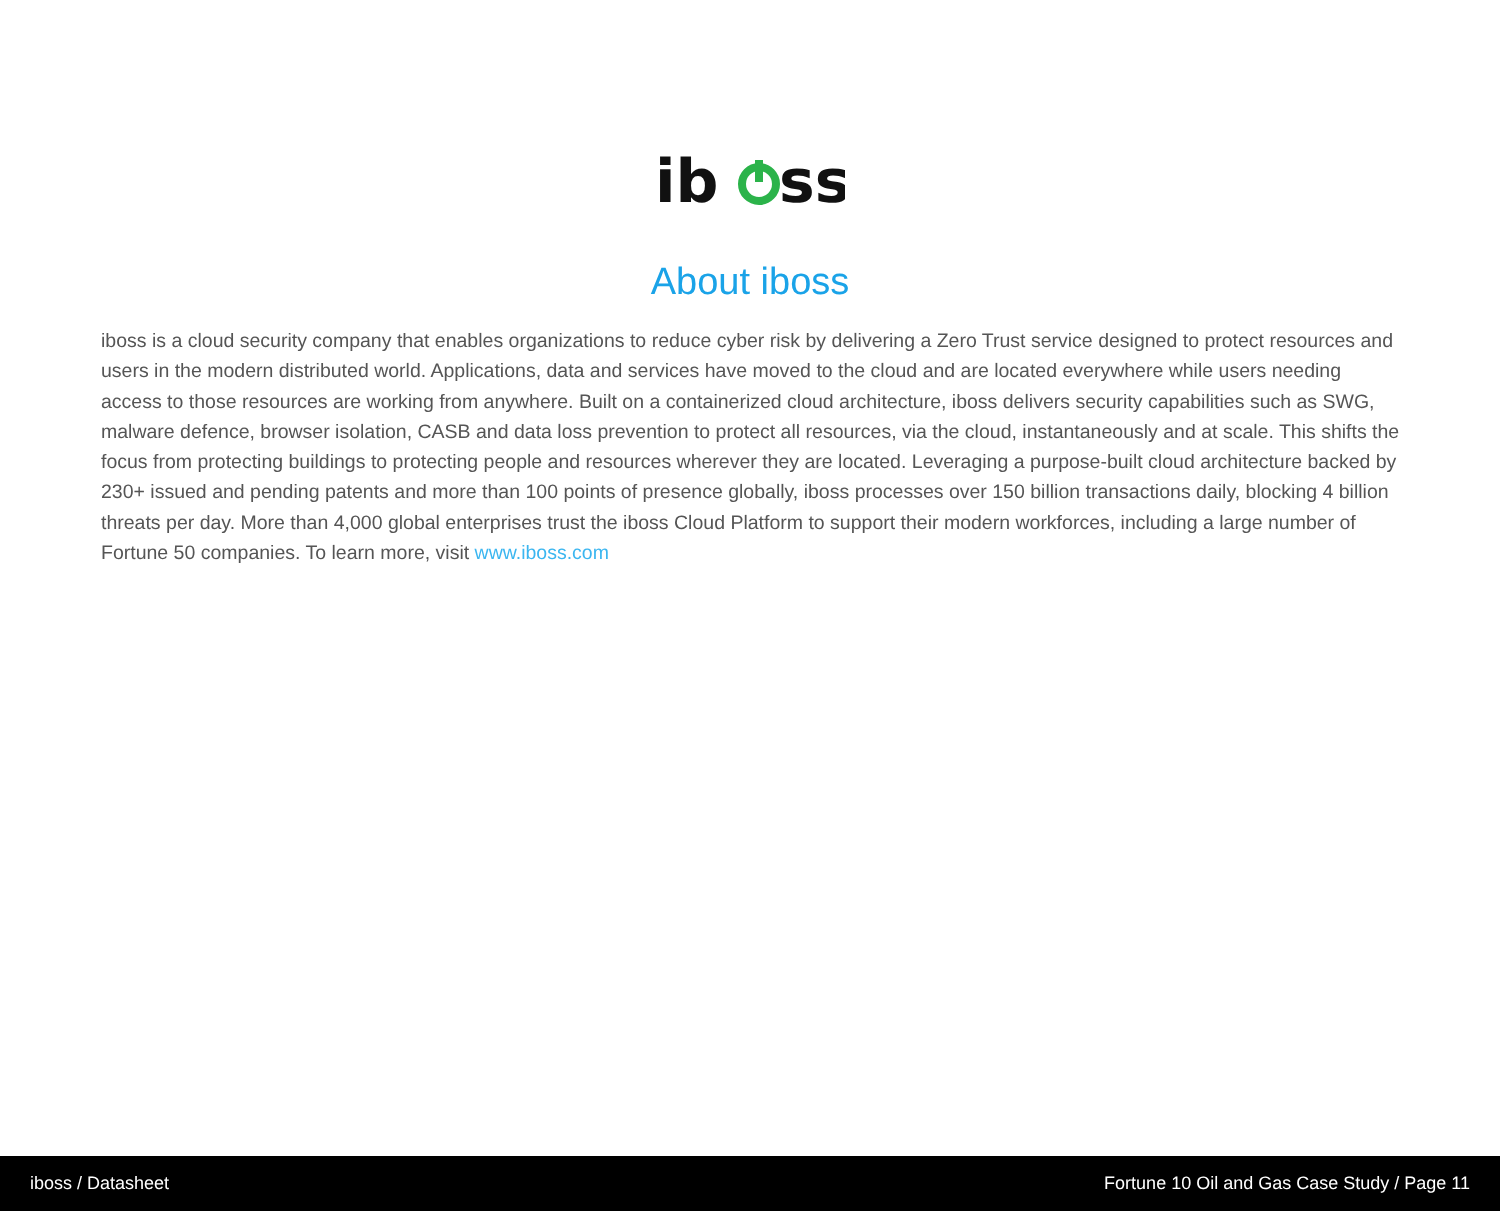ib
ss
About iboss
iboss is a cloud security company that enables organizations to reduce cyber risk by delivering a Zero Trust service designed to protect resources and users in the modern distributed world. Applications, data and services have moved to the cloud and are located everywhere while users needing access to those resources are working from anywhere. Built on a containerized cloud architecture, iboss delivers security capabilities such as SWG, malware defence, browser isolation, CASB and data loss prevention to protect all resources, via the cloud, instantaneously and at scale. This shifts the focus from protecting buildings to protecting people and resources wherever they are located. Leveraging a purpose-built cloud architecture backed by 230+ issued and pending patents and more than 100 points of presence globally, iboss processes over 150 billion transactions daily, blocking 4 billion threats per day. More than 4,000 global enterprises trust the iboss Cloud Platform to support their modern workforces, including a large number of Fortune 50 companies. To learn more, visit www.iboss.com
iboss / Datasheet Fortune 10 Oil and Gas Case Study / Page 11